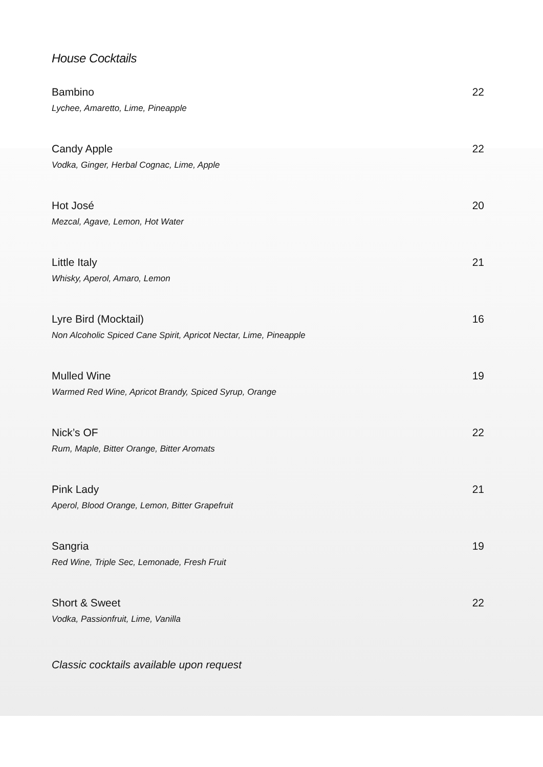House Cocktails
Bambino 22
Lychee, Amaretto, Lime, Pineapple
Candy Apple 22
Vodka, Ginger, Herbal Cognac, Lime, Apple
Hot José 20
Mezcal, Agave, Lemon, Hot Water
Little Italy 21
Whisky, Aperol, Amaro, Lemon
Lyre Bird (Mocktail) 16
Non Alcoholic Spiced Cane Spirit, Apricot Nectar, Lime, Pineapple
Mulled Wine 19
Warmed Red Wine, Apricot Brandy, Spiced Syrup, Orange
Nick’s OF 22
Rum, Maple, Bitter Orange, Bitter Aromats
Pink Lady 21
Aperol, Blood Orange, Lemon, Bitter Grapefruit
Sangria 19
Red Wine, Triple Sec, Lemonade, Fresh Fruit
Short & Sweet 22
Vodka, Passionfruit, Lime, Vanilla
Classic cocktails available upon request